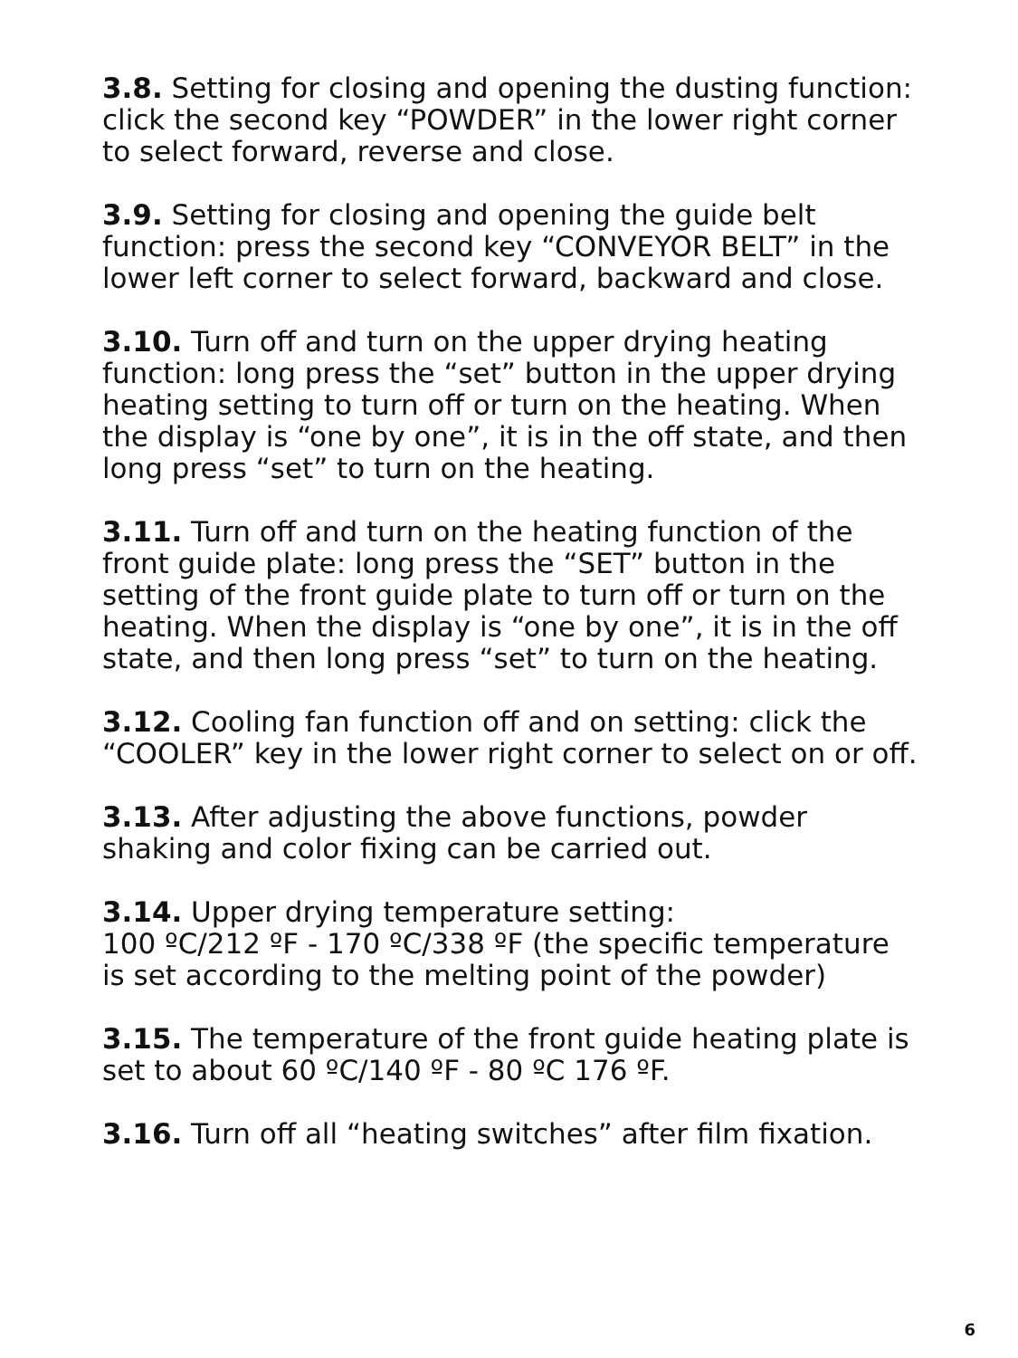3.8. Setting for closing and opening the dusting function: click the second key “POWDER” in the lower right corner to select forward, reverse and close.
3.9. Setting for closing and opening the guide belt function: press the second key “CONVEYOR BELT” in the lower left corner to select forward, backward and close.
3.10. Turn off and turn on the upper drying heating function: long press the “set” button in the upper drying heating setting to turn off or turn on the heating. When the display is “one by one”, it is in the off state, and then long press “set” to turn on the heating.
3.11. Turn off and turn on the heating function of the front guide plate: long press the “SET” button in the setting of the front guide plate to turn off or turn on the heating. When the display is “one by one”, it is in the off state, and then long press “set” to turn on the heating.
3.12. Cooling fan function off and on setting: click the “COOLER” key in the lower right corner to select on or off.
3.13. After adjusting the above functions, powder shaking and color fixing can be carried out.
3.14. Upper drying temperature setting:
100 ºC/212 ºF - 170 ºC/338 ºF (the specific temperature is set according to the melting point of the powder)
3.15. The temperature of the front guide heating plate is set to about 60 ºC/140 ºF - 80 ºC 176 ºF.
3.16. Turn off all “heating switches” after film fixation.
6